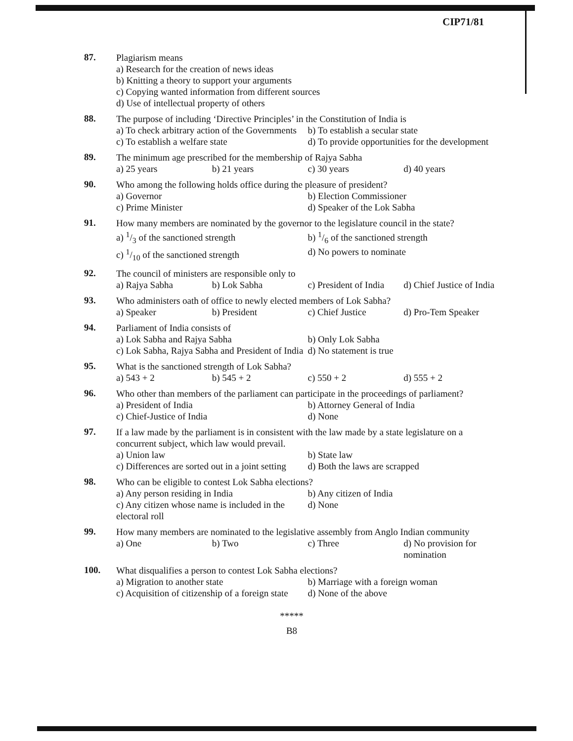CIP71/81
87.
Plagiarism means
a) Research for the creation of news ideas
b) Knitting a theory to support your arguments
c) Copying wanted information from different sources
d) Use of intellectual property of others
88.
The purpose of including ‘Directive Principles’ in the Constitution of India is
a) To check arbitrary action of the Governments b) To establish a secular state
c) To establish a welfare state d) To provide opportunities for the development
89.
The minimum age prescribed for the membership of Rajya Sabha
a) 25 years b) 21 years c) 30 years d) 40 years
90.
Who among the following holds office during the pleasure of president?
a) Governor b) Election Commissioner
c) Prime Minister d) Speaker of the Lok Sabha
91.
How many members are nominated by the governor to the legislature council in the state?
a) 1/3 of the sanctioned strength b) 1/6 of the sanctioned strength
c) 1/10 of the sanctioned strength d) No powers to nominate
92.
The council of ministers are responsible only to
a) Rajya Sabha b) Lok Sabha c) President of India d) Chief Justice of India
93.
Who administers oath of office to newly elected members of Lok Sabha?
a) Speaker b) President c) Chief Justice d) Pro-Tem Speaker
94.
Parliament of India consists of
a) Lok Sabha and Rajya Sabha b) Only Lok Sabha
c) Lok Sabha, Rajya Sabha and President of India d) No statement is true
95.
What is the sanctioned strength of Lok Sabha?
a) 543 + 2 b) 545 + 2 c) 550 + 2 d) 555 + 2
96.
Who other than members of the parliament can participate in the proceedings of parliament?
a) President of India b) Attorney General of India
c) Chief-Justice of India d) None
97.
If a law made by the parliament is in consistent with the law made by a state legislature on a concurrent subject, which law would prevail.
a) Union law b) State law
c) Differences are sorted out in a joint setting d) Both the laws are scrapped
98.
Who can be eligible to contest Lok Sabha elections?
a) Any person residing in India b) Any citizen of India
c) Any citizen whose name is included in the electoral roll d) None
99.
How many members are nominated to the legislative assembly from Anglo Indian community
a) One b) Two c) Three d) No provision for nomination
100.
What disqualifies a person to contest Lok Sabha elections?
a) Migration to another state b) Marriage with a foreign woman
c) Acquisition of citizenship of a foreign state d) None of the above
*****
B8